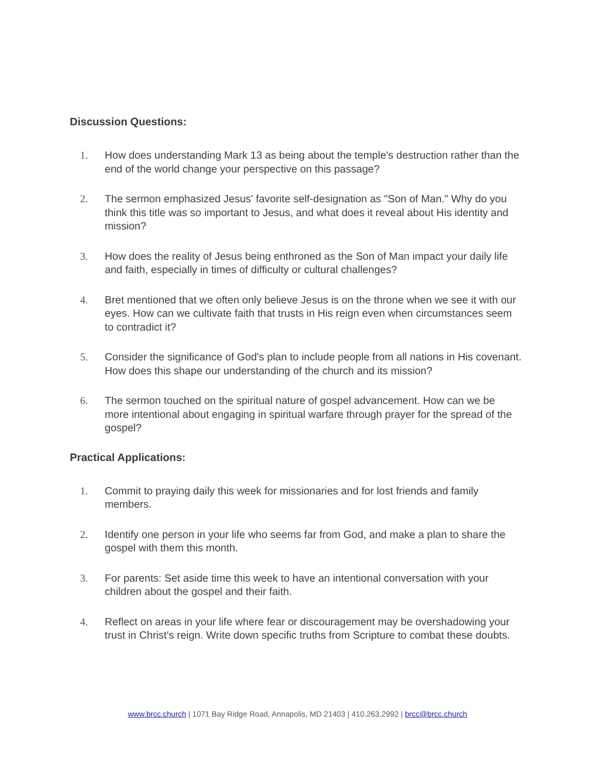Discussion Questions:
1. How does understanding Mark 13 as being about the temple's destruction rather than the end of the world change your perspective on this passage?
2. The sermon emphasized Jesus' favorite self-designation as "Son of Man." Why do you think this title was so important to Jesus, and what does it reveal about His identity and mission?
3. How does the reality of Jesus being enthroned as the Son of Man impact your daily life and faith, especially in times of difficulty or cultural challenges?
4. Bret mentioned that we often only believe Jesus is on the throne when we see it with our eyes. How can we cultivate faith that trusts in His reign even when circumstances seem to contradict it?
5. Consider the significance of God's plan to include people from all nations in His covenant. How does this shape our understanding of the church and its mission?
6. The sermon touched on the spiritual nature of gospel advancement. How can we be more intentional about engaging in spiritual warfare through prayer for the spread of the gospel?
Practical Applications:
1. Commit to praying daily this week for missionaries and for lost friends and family members.
2. Identify one person in your life who seems far from God, and make a plan to share the gospel with them this month.
3. For parents: Set aside time this week to have an intentional conversation with your children about the gospel and their faith.
4. Reflect on areas in your life where fear or discouragement may be overshadowing your trust in Christ's reign. Write down specific truths from Scripture to combat these doubts.
www.brcc.church | 1071 Bay Ridge Road, Annapolis, MD 21403 | 410.263.2992 | brcc@brcc.church